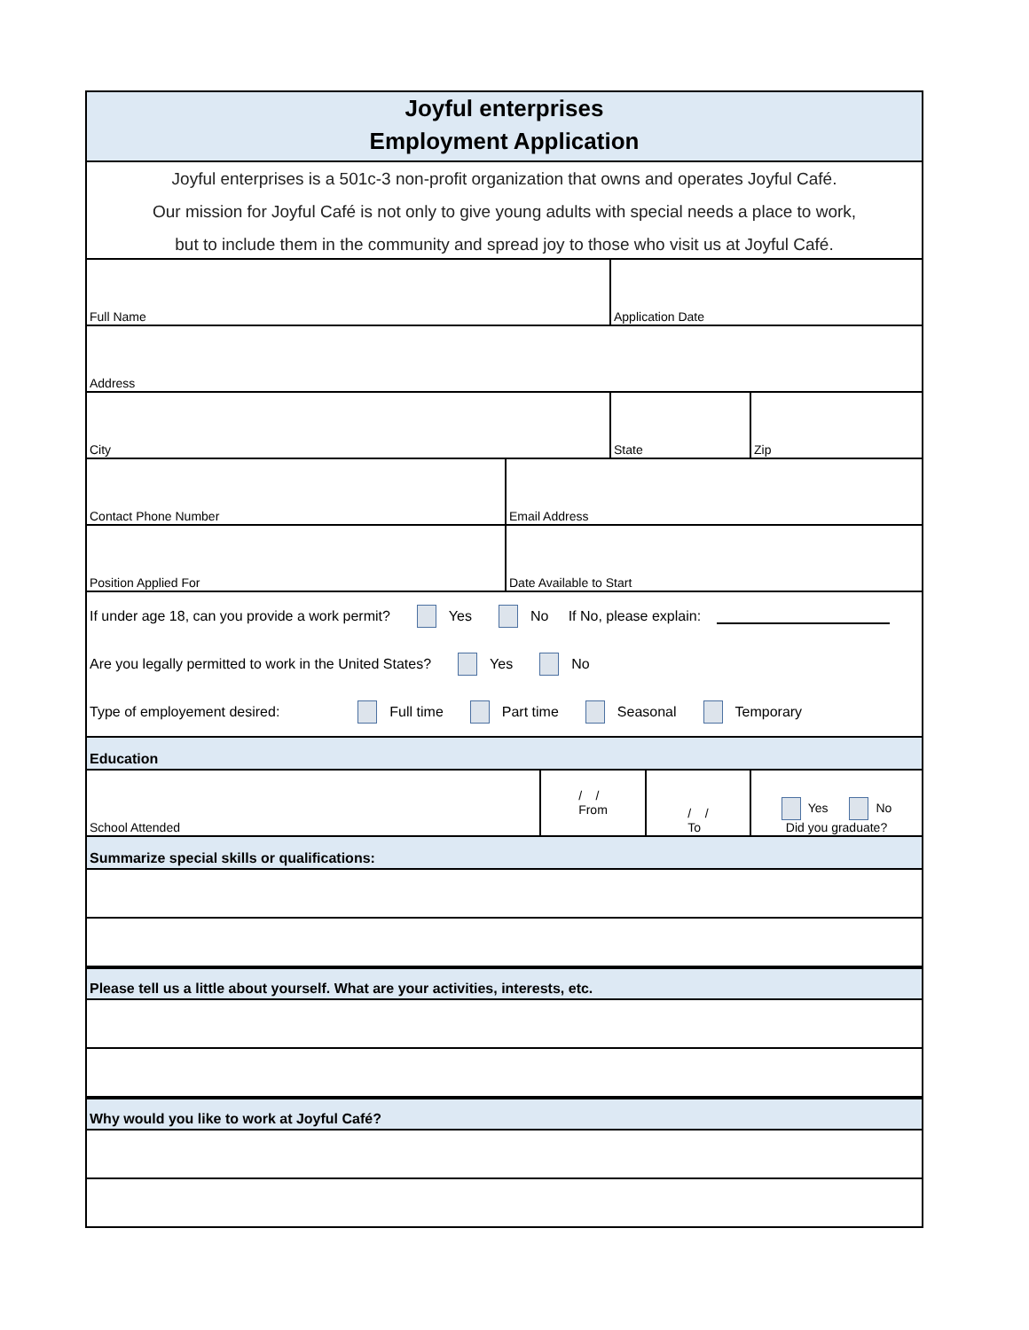Joyful enterprises
Employment Application
Joyful enterprises is a 501c-3 non-profit organization that owns and operates Joyful Café.
Our mission for Joyful Café is not only to give young adults with special needs a place to work,
but to include them in the community and spread joy to those who visit us at Joyful Café.
Full Name Application Date
Address
City State Zip
Contact Phone Number Email Address
Position Applied For Date Available to Start
If under age 18, can you provide a work permit? Yes No If No, please explain:
Are you legally permitted to work in the United States? Yes No
Type of employement desired: Full time Part time Seasonal Temporary
Education
School Attended / /
From
/ /
To
Yes No
Did you graduate?
Summarize special skills or qualifications:
Please tell us a little about yourself. What are your activities, interests, etc.
Why would you like to work at Joyful Café?